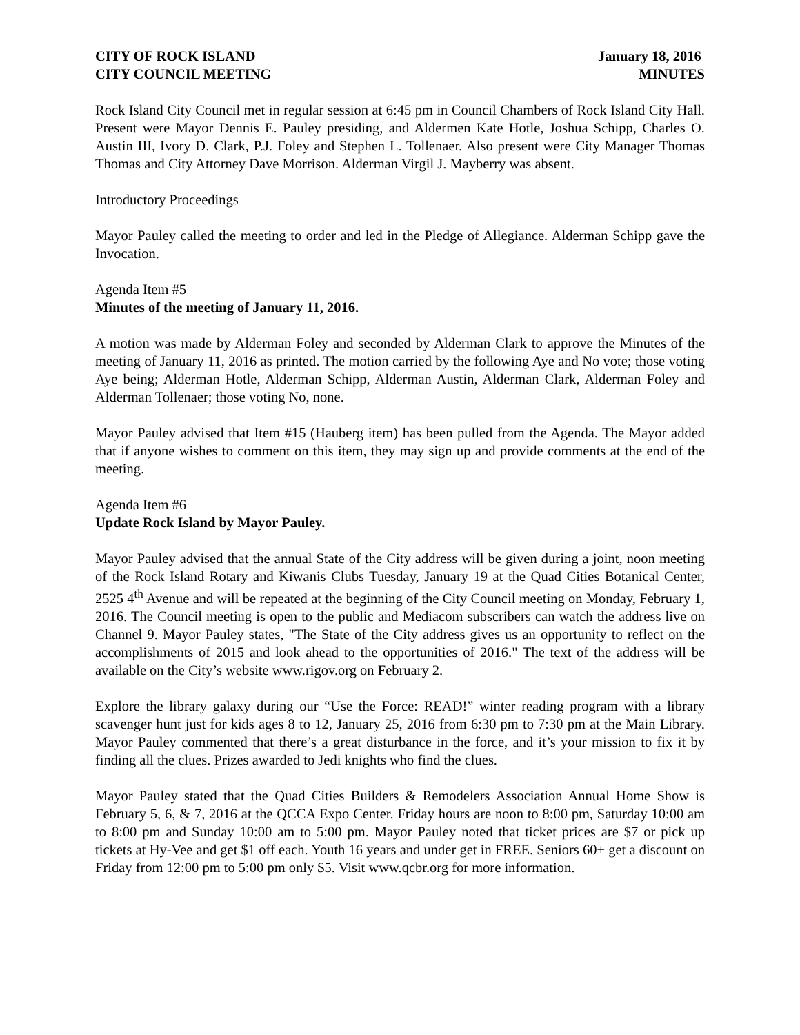CITY OF ROCK ISLAND January 18, 2016
CITY COUNCIL MEETING MINUTES
Rock Island City Council met in regular session at 6:45 pm in Council Chambers of Rock Island City Hall. Present were Mayor Dennis E. Pauley presiding, and Aldermen Kate Hotle, Joshua Schipp, Charles O. Austin III, Ivory D. Clark, P.J. Foley and Stephen L. Tollenaer. Also present were City Manager Thomas Thomas and City Attorney Dave Morrison. Alderman Virgil J. Mayberry was absent.
Introductory Proceedings
Mayor Pauley called the meeting to order and led in the Pledge of Allegiance. Alderman Schipp gave the Invocation.
Agenda Item #5
Minutes of the meeting of January 11, 2016.
A motion was made by Alderman Foley and seconded by Alderman Clark to approve the Minutes of the meeting of January 11, 2016 as printed. The motion carried by the following Aye and No vote; those voting Aye being; Alderman Hotle, Alderman Schipp, Alderman Austin, Alderman Clark, Alderman Foley and Alderman Tollenaer; those voting No, none.
Mayor Pauley advised that Item #15 (Hauberg item) has been pulled from the Agenda. The Mayor added that if anyone wishes to comment on this item, they may sign up and provide comments at the end of the meeting.
Agenda Item #6
Update Rock Island by Mayor Pauley.
Mayor Pauley advised that the annual State of the City address will be given during a joint, noon meeting of the Rock Island Rotary and Kiwanis Clubs Tuesday, January 19 at the Quad Cities Botanical Center, 2525 4<sup>th</sup> Avenue and will be repeated at the beginning of the City Council meeting on Monday, February 1, 2016. The Council meeting is open to the public and Mediacom subscribers can watch the address live on Channel 9. Mayor Pauley states, "The State of the City address gives us an opportunity to reflect on the accomplishments of 2015 and look ahead to the opportunities of 2016." The text of the address will be available on the City’s website www.rigov.org on February 2.
Explore the library galaxy during our “Use the Force: READ!” winter reading program with a library scavenger hunt just for kids ages 8 to 12, January 25, 2016 from 6:30 pm to 7:30 pm at the Main Library. Mayor Pauley commented that there’s a great disturbance in the force, and it’s your mission to fix it by finding all the clues. Prizes awarded to Jedi knights who find the clues.
Mayor Pauley stated that the Quad Cities Builders & Remodelers Association Annual Home Show is February 5, 6, & 7, 2016 at the QCCA Expo Center. Friday hours are noon to 8:00 pm, Saturday 10:00 am to 8:00 pm and Sunday 10:00 am to 5:00 pm. Mayor Pauley noted that ticket prices are $7 or pick up tickets at Hy-Vee and get $1 off each. Youth 16 years and under get in FREE. Seniors 60+ get a discount on Friday from 12:00 pm to 5:00 pm only $5. Visit www.qcbr.org for more information.